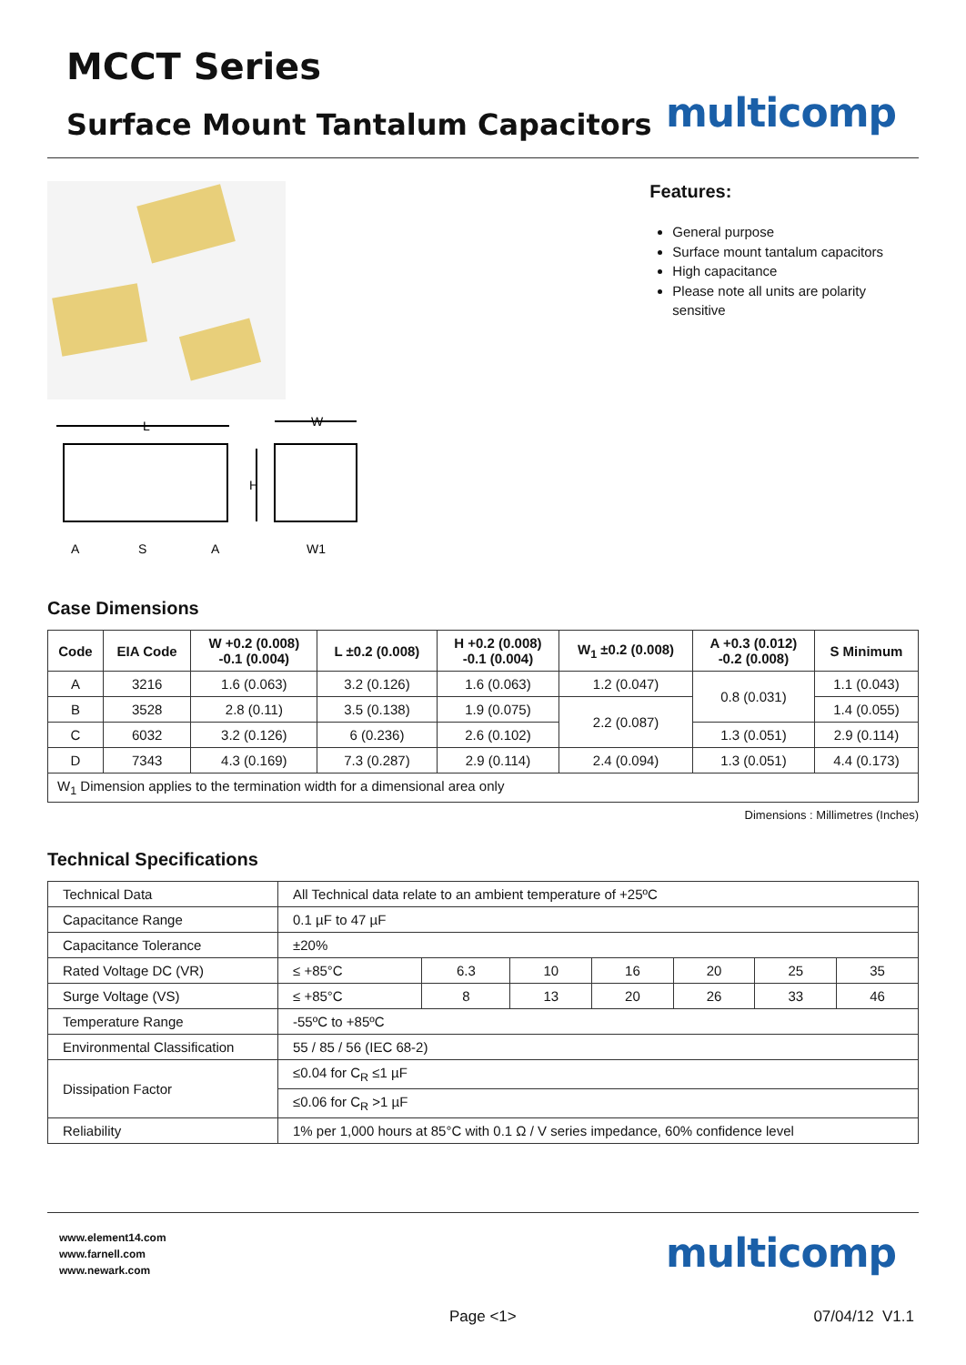MCCT Series
Surface Mount Tantalum Capacitors
multicomp
L
W
H
A
S
A
W1
Features:
General purpose
Surface mount tantalum capacitors
High capacitance
Please note all units are polarity sensitive
Case Dimensions
| Code | EIA Code | W +0.2 (0.008) -0.1 (0.004) | L ±0.2 (0.008) | H +0.2 (0.008) -0.1 (0.004) | W<sub>1</sub> ±0.2 (0.008) | A +0.3 (0.012) -0.2 (0.008) | S Minimum |
| --- | --- | --- | --- | --- | --- | --- | --- |
| A | 3216 | 1.6 (0.063) | 3.2 (0.126) | 1.6 (0.063) | 1.2 (0.047) | 0.8 (0.031) | 1.1 (0.043) |
| B | 3528 | 2.8 (0.11) | 3.5 (0.138) | 1.9 (0.075) | 2.2 (0.087) | | 1.4 (0.055) |
| C | 6032 | 3.2 (0.126) | 6 (0.236) | 2.6 (0.102) | | 1.3 (0.051) | 2.9 (0.114) |
| D | 7343 | 4.3 (0.169) | 7.3 (0.287) | 2.9 (0.114) | 2.4 (0.094) | 1.3 (0.051) | 4.4 (0.173) |
| W<sub>1</sub> Dimension applies to the termination width for a dimensional area only | | | | | | | |
Dimensions : Millimetres (Inches)
Technical Specifications
| Technical Data | All Technical data relate to an ambient temperature of +25ºC | | | | | | |
| Capacitance Range | 0.1 µF to 47 µF | | | | | | |
| Capacitance Tolerance | ±20% | | | | | | |
| Rated Voltage DC (VR) | ≤ +85°C | 6.3 | 10 | 16 | 20 | 25 | 35 |
| Surge Voltage (VS) | ≤ +85°C | 8 | 13 | 20 | 26 | 33 | 46 |
| Temperature Range | -55ºC to +85ºC | | | | | | |
| Environmental Classification | 55 / 85 / 56 (IEC 68-2) | | | | | | |
| Dissipation Factor | ≤0.04 for C<sub>R</sub> ≤1 µF | | | | | | |
| | ≤0.06 for C<sub>R</sub> >1 µF | | | | | | |
| Reliability | 1% per 1,000 hours at 85°C with 0.1 Ω / V series impedance, 60% confidence level | | | | | | |
www.element14.com
www.farnell.com
www.newark.com
multicomp
Page <1> 07/04/12 V1.1